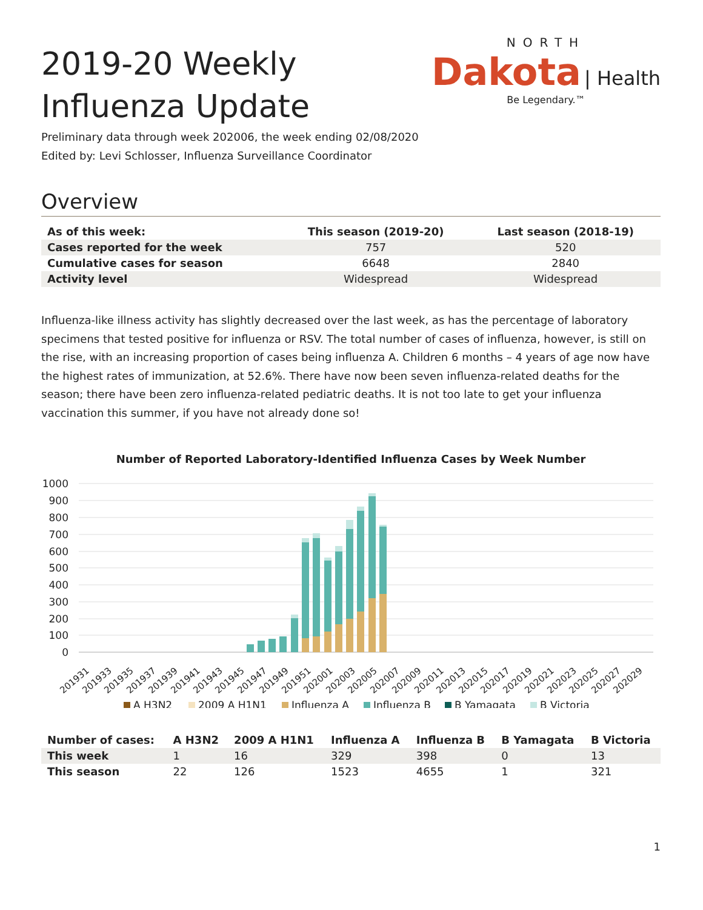2019-20 Weekly Influenza Update
NORTH
Dakota | Health
Be Legendary.™
Preliminary data through week 202006, the week ending 02/08/2020
Edited by: Levi Schlosser, Influenza Surveillance Coordinator
Overview
| As of this week: | This season (2019-20) | Last season (2018-19) |
| --- | --- | --- |
| Cases reported for the week | 757 | 520 |
| Cumulative cases for season | 6648 | 2840 |
| Activity level | Widespread | Widespread |
Influenza-like illness activity has slightly decreased over the last week, as has the percentage of laboratory specimens that tested positive for influenza or RSV. The total number of cases of influenza, however, is still on the rise, with an increasing proportion of cases being influenza A. Children 6 months – 4 years of age now have the highest rates of immunization, at 52.6%. There have now been seven influenza-related deaths for the season; there have been zero influenza-related pediatric deaths. It is not too late to get your influenza vaccination this summer, if you have not already done so!
Number of Reported Laboratory-Identified Influenza Cases by Week Number
1000
900
800
700
600
500
400
300
200
100
0
201931
201933
201935
201937
201939
201941
201943
201945
201947
201949
201951
202001
202003
202005
202007
202009
202011
202013
202015
202017
202019
202021
202023
202025
202027
202029
A H3N2
2009 A H1N1
Influenza A
Influenza B
B Yamagata
B Victoria
| Number of cases: | A H3N2 | 2009 A H1N1 | Influenza A | Influenza B | B Yamagata | B Victoria |
| --- | --- | --- | --- | --- | --- | --- |
| This week | 1 | 16 | 329 | 398 | 0 | 13 |
| This season | 22 | 126 | 1523 | 4655 | 1 | 321 |
1